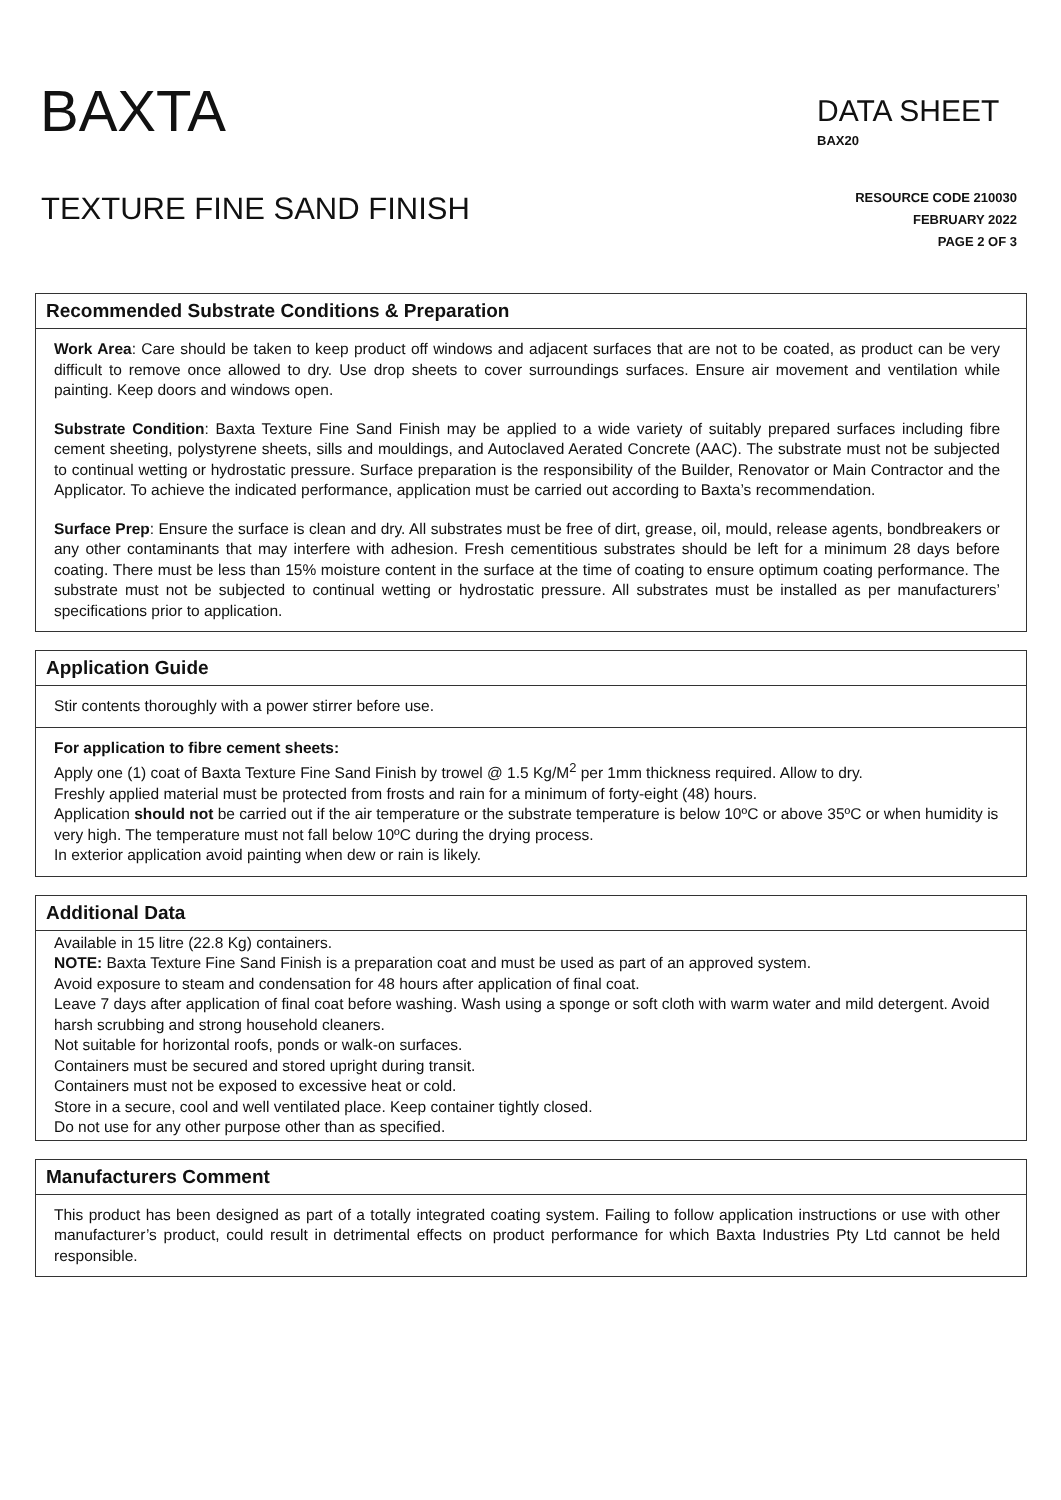BAXTA
DATA SHEET
BAX20
TEXTURE FINE SAND FINISH
RESOURCE CODE 210030
FEBRUARY 2022
PAGE 2 OF 3
Recommended Substrate Conditions & Preparation
Work Area: Care should be taken to keep product off windows and adjacent surfaces that are not to be coated, as product can be very difficult to remove once allowed to dry. Use drop sheets to cover surroundings surfaces. Ensure air movement and ventilation while painting. Keep doors and windows open.
Substrate Condition: Baxta Texture Fine Sand Finish may be applied to a wide variety of suitably prepared surfaces including fibre cement sheeting, polystyrene sheets, sills and mouldings, and Autoclaved Aerated Concrete (AAC). The substrate must not be subjected to continual wetting or hydrostatic pressure. Surface preparation is the responsibility of the Builder, Renovator or Main Contractor and the Applicator. To achieve the indicated performance, application must be carried out according to Baxta’s recommendation.
Surface Prep: Ensure the surface is clean and dry. All substrates must be free of dirt, grease, oil, mould, release agents, bondbreakers or any other contaminants that may interfere with adhesion. Fresh cementitious substrates should be left for a minimum 28 days before coating. There must be less than 15% moisture content in the surface at the time of coating to ensure optimum coating performance. The substrate must not be subjected to continual wetting or hydrostatic pressure. All substrates must be installed as per manufacturers’ specifications prior to application.
Application Guide
Stir contents thoroughly with a power stirrer before use.
For application to fibre cement sheets:
Apply one (1) coat of Baxta Texture Fine Sand Finish by trowel @ 1.5 Kg/M<sup>2</sup> per 1mm thickness required. Allow to dry.
Freshly applied material must be protected from frosts and rain for a minimum of forty-eight (48) hours.
Application should not be carried out if the air temperature or the substrate temperature is below 10ºC or above 35ºC or when humidity is very high. The temperature must not fall below 10ºC during the drying process.
In exterior application avoid painting when dew or rain is likely.
Additional Data
Available in 15 litre (22.8 Kg) containers.
NOTE: Baxta Texture Fine Sand Finish is a preparation coat and must be used as part of an approved system.
Avoid exposure to steam and condensation for 48 hours after application of final coat.
Leave 7 days after application of final coat before washing. Wash using a sponge or soft cloth with warm water and mild detergent. Avoid harsh scrubbing and strong household cleaners.
Not suitable for horizontal roofs, ponds or walk-on surfaces.
Containers must be secured and stored upright during transit.
Containers must not be exposed to excessive heat or cold.
Store in a secure, cool and well ventilated place. Keep container tightly closed.
Do not use for any other purpose other than as specified.
Manufacturers Comment
This product has been designed as part of a totally integrated coating system. Failing to follow application instructions or use with other manufacturer’s product, could result in detrimental effects on product performance for which Baxta Industries Pty Ltd cannot be held responsible.